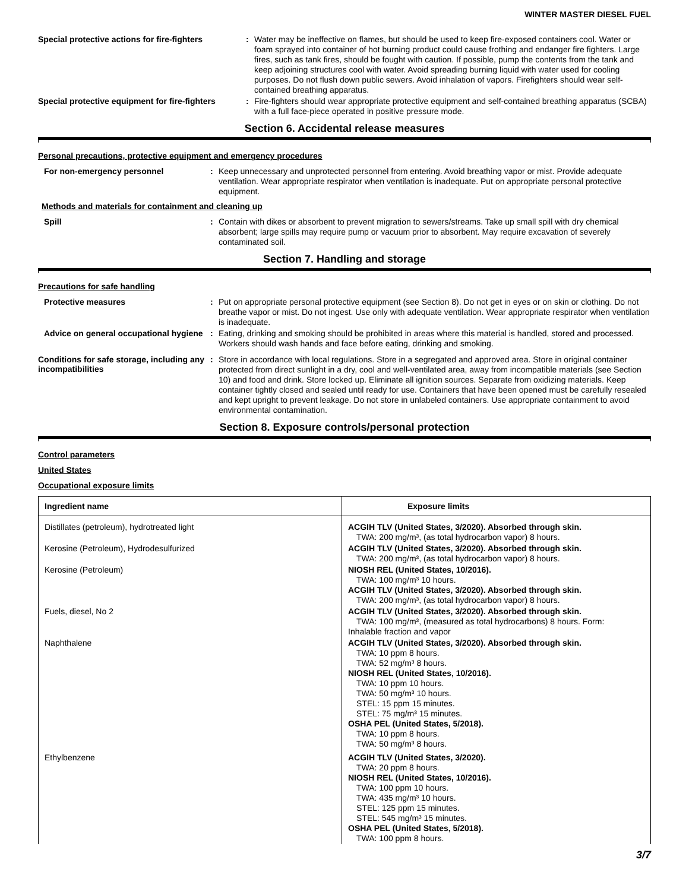WINTER MASTER DIESEL FUEL
Special protective actions for fire-fighters
:
Water may be ineffective on flames, but should be used to keep fire-exposed containers cool. Water or foam sprayed into container of hot burning product could cause frothing and endanger fire fighters. Large fires, such as tank fires, should be fought with caution. If possible, pump the contents from the tank and keep adjoining structures cool with water. Avoid spreading burning liquid with water used for cooling purposes. Do not flush down public sewers. Avoid inhalation of vapors. Firefighters should wear self-contained breathing apparatus.
Special protective equipment for fire-fighters
:
Fire-fighters should wear appropriate protective equipment and self-contained breathing apparatus (SCBA) with a full face-piece operated in positive pressure mode.
Section 6. Accidental release measures
Personal precautions, protective equipment and emergency procedures
For non-emergency personnel :
Keep unnecessary and unprotected personnel from entering. Avoid breathing vapor or mist. Provide adequate ventilation. Wear appropriate respirator when ventilation is inadequate. Put on appropriate personal protective equipment.
Methods and materials for containment and cleaning up
Spill :
Contain with dikes or absorbent to prevent migration to sewers/streams. Take up small spill with dry chemical absorbent; large spills may require pump or vacuum prior to absorbent. May require excavation of severely contaminated soil.
Section 7. Handling and storage
Precautions for safe handling
Protective measures :
Put on appropriate personal protective equipment (see Section 8). Do not get in eyes or on skin or clothing. Do not breathe vapor or mist. Do not ingest. Use only with adequate ventilation. Wear appropriate respirator when ventilation is inadequate.
Advice on general occupational hygiene
:
Eating, drinking and smoking should be prohibited in areas where this material is handled, stored and processed. Workers should wash hands and face before eating, drinking and smoking.
Conditions for safe storage, including any incompatibilities
:
Store in accordance with local regulations. Store in a segregated and approved area. Store in original container protected from direct sunlight in a dry, cool and well-ventilated area, away from incompatible materials (see Section 10) and food and drink. Store locked up. Eliminate all ignition sources. Separate from oxidizing materials. Keep container tightly closed and sealed until ready for use. Containers that have been opened must be carefully resealed and kept upright to prevent leakage. Do not store in unlabeled containers. Use appropriate containment to avoid environmental contamination.
Section 8. Exposure controls/personal protection
Control parameters
United States
Occupational exposure limits
| Ingredient name | Exposure limits |
| --- | --- |
| Distillates (petroleum), hydrotreated light | ACGIH TLV (United States, 3/2020). Absorbed through skin. TWA: 200 mg/m³, (as total hydrocarbon vapor) 8 hours. |
| Kerosine (Petroleum), Hydrodesulfurized | ACGIH TLV (United States, 3/2020). Absorbed through skin. TWA: 200 mg/m³, (as total hydrocarbon vapor) 8 hours. |
| Kerosine (Petroleum) | NIOSH REL (United States, 10/2016). TWA: 100 mg/m³ 10 hours. ACGIH TLV (United States, 3/2020). Absorbed through skin. TWA: 200 mg/m³, (as total hydrocarbon vapor) 8 hours. |
| Fuels, diesel, No 2 | ACGIH TLV (United States, 3/2020). Absorbed through skin. TWA: 100 mg/m³, (measured as total hydrocarbons) 8 hours. Form: Inhalable fraction and vapor |
| Naphthalene | ACGIH TLV (United States, 3/2020). Absorbed through skin. TWA: 10 ppm 8 hours. TWA: 52 mg/m³ 8 hours. NIOSH REL (United States, 10/2016). TWA: 10 ppm 10 hours. TWA: 50 mg/m³ 10 hours. STEL: 15 ppm 15 minutes. STEL: 75 mg/m³ 15 minutes. OSHA PEL (United States, 5/2018). TWA: 10 ppm 8 hours. TWA: 50 mg/m³ 8 hours. |
| Ethylbenzene | ACGIH TLV (United States, 3/2020). TWA: 20 ppm 8 hours. NIOSH REL (United States, 10/2016). TWA: 100 ppm 10 hours. TWA: 435 mg/m³ 10 hours. STEL: 125 ppm 15 minutes. STEL: 545 mg/m³ 15 minutes. OSHA PEL (United States, 5/2018). TWA: 100 ppm 8 hours. |
3/7